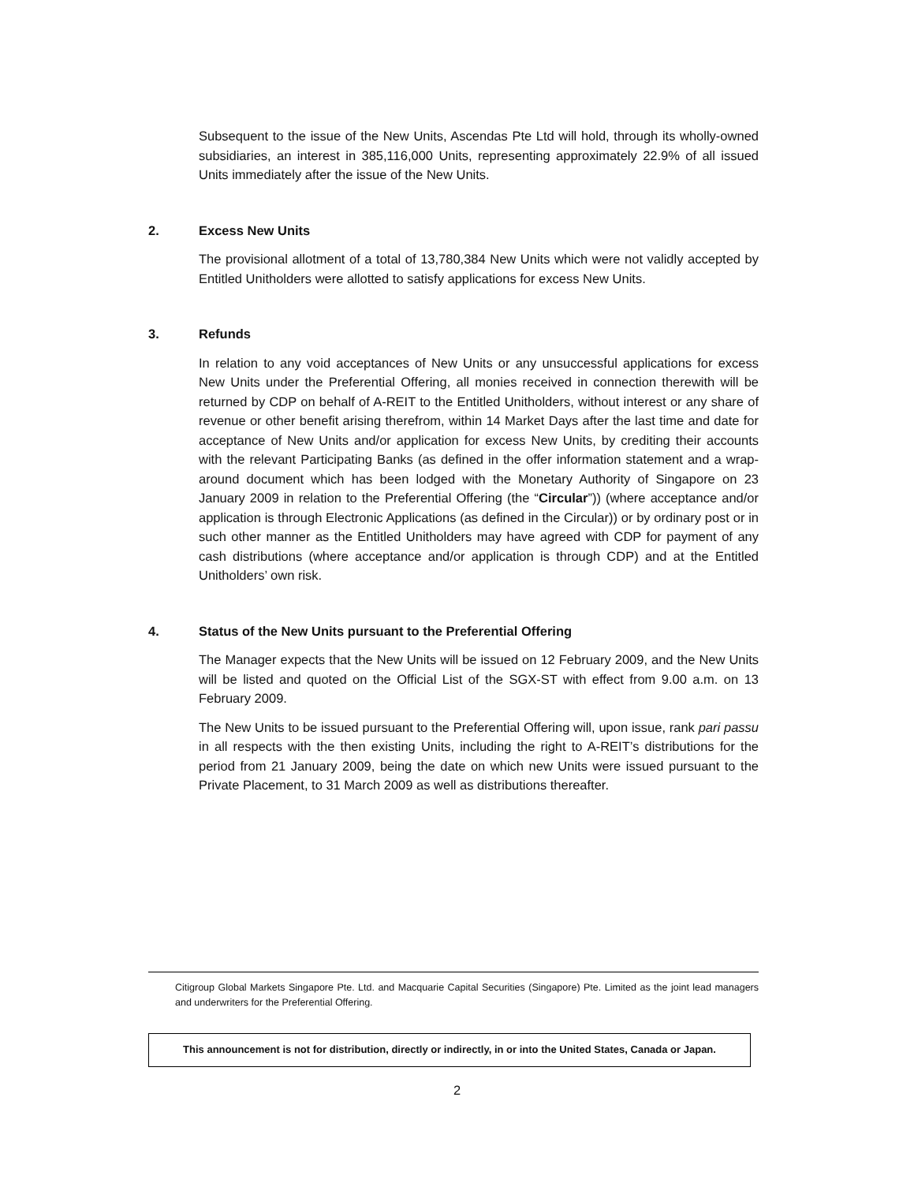Subsequent to the issue of the New Units, Ascendas Pte Ltd will hold, through its wholly-owned subsidiaries, an interest in 385,116,000 Units, representing approximately 22.9% of all issued Units immediately after the issue of the New Units.
2. Excess New Units
The provisional allotment of a total of 13,780,384 New Units which were not validly accepted by Entitled Unitholders were allotted to satisfy applications for excess New Units.
3. Refunds
In relation to any void acceptances of New Units or any unsuccessful applications for excess New Units under the Preferential Offering, all monies received in connection therewith will be returned by CDP on behalf of A-REIT to the Entitled Unitholders, without interest or any share of revenue or other benefit arising therefrom, within 14 Market Days after the last time and date for acceptance of New Units and/or application for excess New Units, by crediting their accounts with the relevant Participating Banks (as defined in the offer information statement and a wrap-around document which has been lodged with the Monetary Authority of Singapore on 23 January 2009 in relation to the Preferential Offering (the “Circular”)) (where acceptance and/or application is through Electronic Applications (as defined in the Circular)) or by ordinary post or in such other manner as the Entitled Unitholders may have agreed with CDP for payment of any cash distributions (where acceptance and/or application is through CDP) and at the Entitled Unitholders’ own risk.
4. Status of the New Units pursuant to the Preferential Offering
The Manager expects that the New Units will be issued on 12 February 2009, and the New Units will be listed and quoted on the Official List of the SGX-ST with effect from 9.00 a.m. on 13 February 2009.
The New Units to be issued pursuant to the Preferential Offering will, upon issue, rank pari passu in all respects with the then existing Units, including the right to A-REIT’s distributions for the period from 21 January 2009, being the date on which new Units were issued pursuant to the Private Placement, to 31 March 2009 as well as distributions thereafter.
Citigroup Global Markets Singapore Pte. Ltd. and Macquarie Capital Securities (Singapore) Pte. Limited as the joint lead managers and underwriters for the Preferential Offering.
This announcement is not for distribution, directly or indirectly, in or into the United States, Canada or Japan.
2